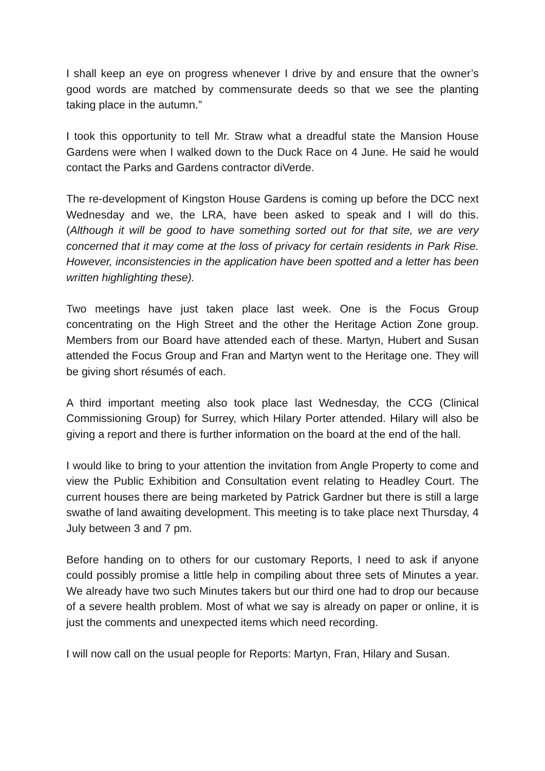I shall keep an eye on progress whenever I drive by and ensure that the owner’s good words are matched by commensurate deeds so that we see the planting taking place in the autumn.”
I took this opportunity to tell Mr. Straw what a dreadful state the Mansion House Gardens were when I walked down to the Duck Race on 4 June. He said he would contact the Parks and Gardens contractor diVerde.
The re-development of Kingston House Gardens is coming up before the DCC next Wednesday and we, the LRA, have been asked to speak and I will do this. (Although it will be good to have something sorted out for that site, we are very concerned that it may come at the loss of privacy for certain residents in Park Rise. However, inconsistencies in the application have been spotted and a letter has been written highlighting these).
Two meetings have just taken place last week. One is the Focus Group concentrating on the High Street and the other the Heritage Action Zone group. Members from our Board have attended each of these. Martyn, Hubert and Susan attended the Focus Group and Fran and Martyn went to the Heritage one. They will be giving short résumés of each.
A third important meeting also took place last Wednesday, the CCG (Clinical Commissioning Group) for Surrey, which Hilary Porter attended. Hilary will also be giving a report and there is further information on the board at the end of the hall.
I would like to bring to your attention the invitation from Angle Property to come and view the Public Exhibition and Consultation event relating to Headley Court. The current houses there are being marketed by Patrick Gardner but there is still a large swathe of land awaiting development. This meeting is to take place next Thursday, 4 July between 3 and 7 pm.
Before handing on to others for our customary Reports, I need to ask if anyone could possibly promise a little help in compiling about three sets of Minutes a year. We already have two such Minutes takers but our third one had to drop our because of a severe health problem. Most of what we say is already on paper or online, it is just the comments and unexpected items which need recording.
I will now call on the usual people for Reports: Martyn, Fran, Hilary and Susan.